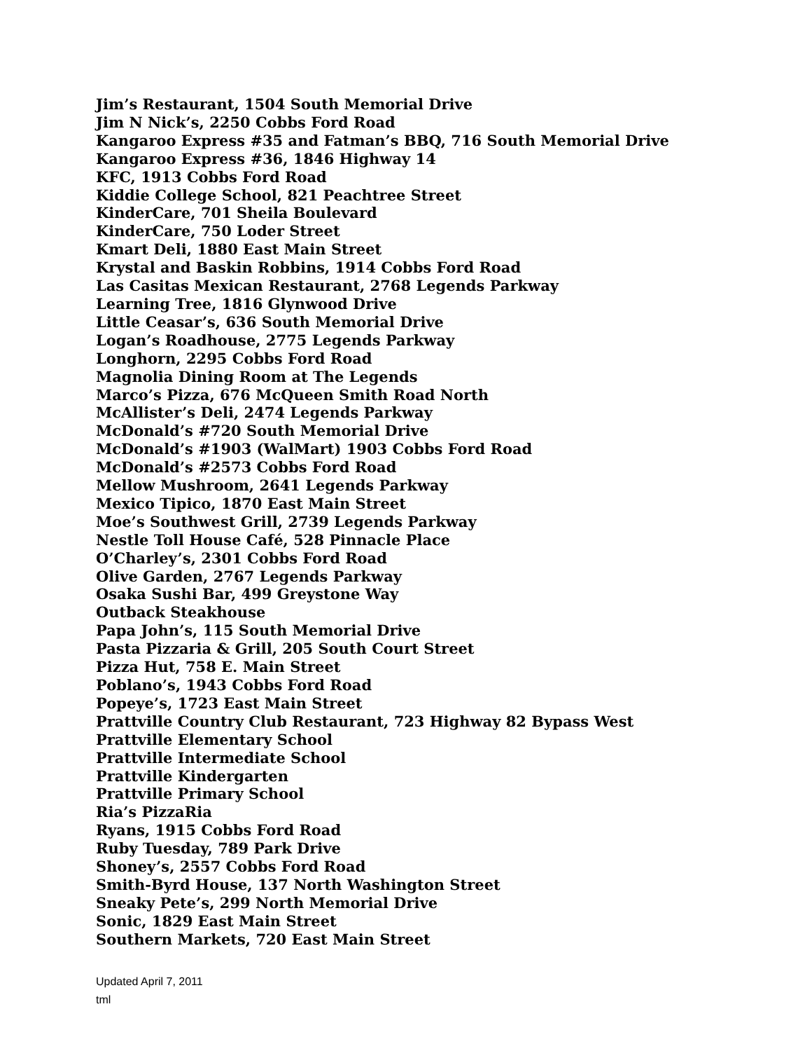Jim’s Restaurant, 1504 South Memorial Drive
Jim N Nick’s, 2250 Cobbs Ford Road
Kangaroo Express #35 and Fatman’s BBQ, 716 South Memorial Drive
Kangaroo Express #36, 1846 Highway 14
KFC, 1913 Cobbs Ford Road
Kiddie College School, 821 Peachtree Street
KinderCare, 701 Sheila Boulevard
KinderCare, 750 Loder Street
Kmart Deli, 1880 East Main Street
Krystal and Baskin Robbins, 1914 Cobbs Ford Road
Las Casitas Mexican Restaurant, 2768 Legends Parkway
Learning Tree, 1816 Glynwood Drive
Little Ceasar’s, 636 South Memorial Drive
Logan’s Roadhouse, 2775 Legends Parkway
Longhorn, 2295 Cobbs Ford Road
Magnolia Dining Room at The Legends
Marco’s Pizza, 676 McQueen Smith Road North
McAllister’s Deli, 2474 Legends Parkway
McDonald’s #720 South Memorial Drive
McDonald’s #1903 (WalMart) 1903 Cobbs Ford Road
McDonald’s #2573 Cobbs Ford Road
Mellow Mushroom, 2641 Legends Parkway
Mexico Tipico, 1870 East Main Street
Moe’s Southwest Grill, 2739 Legends Parkway
Nestle Toll House Café, 528 Pinnacle Place
O’Charley’s, 2301 Cobbs Ford Road
Olive Garden, 2767 Legends Parkway
Osaka Sushi Bar, 499 Greystone Way
Outback Steakhouse
Papa John’s, 115 South Memorial Drive
Pasta Pizzaria & Grill, 205 South Court Street
Pizza Hut, 758 E. Main Street
Poblano’s, 1943 Cobbs Ford Road
Popeye’s, 1723 East Main Street
Prattville Country Club Restaurant, 723 Highway 82 Bypass West
Prattville Elementary School
Prattville Intermediate School
Prattville Kindergarten
Prattville Primary School
Ria’s PizzaRia
Ryans, 1915 Cobbs Ford Road
Ruby Tuesday, 789 Park Drive
Shoney’s, 2557 Cobbs Ford Road
Smith-Byrd House, 137 North Washington Street
Sneaky Pete’s, 299 North Memorial Drive
Sonic, 1829 East Main Street
Southern Markets, 720 East Main Street
Updated April 7, 2011
tml